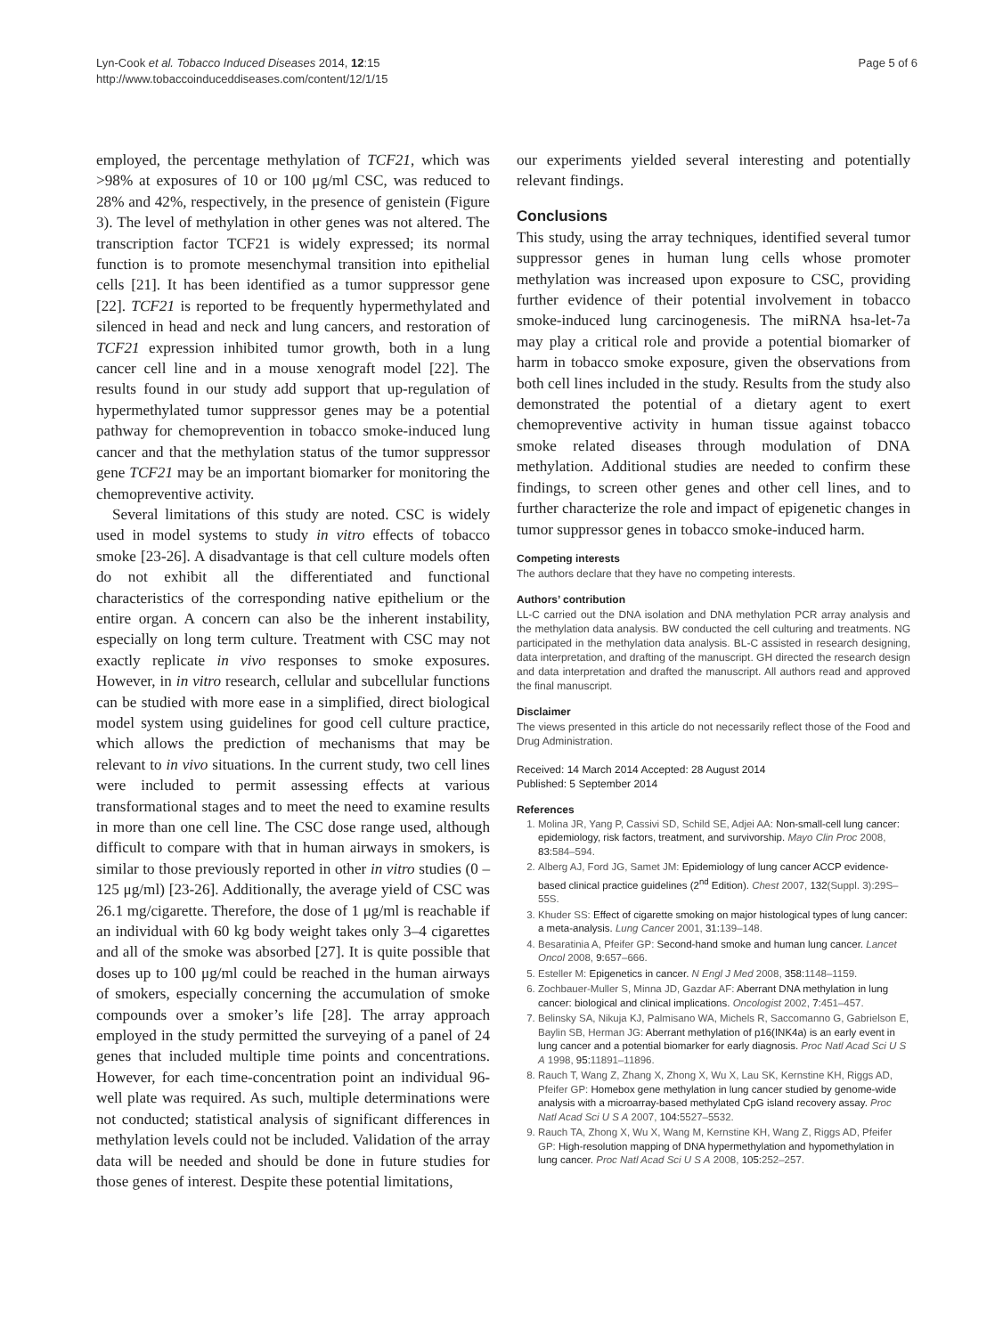Lyn-Cook et al. Tobacco Induced Diseases 2014, 12:15
http://www.tobaccoinduceddiseases.com/content/12/1/15
Page 5 of 6
employed, the percentage methylation of TCF21, which was >98% at exposures of 10 or 100 μg/ml CSC, was reduced to 28% and 42%, respectively, in the presence of genistein (Figure 3). The level of methylation in other genes was not altered. The transcription factor TCF21 is widely expressed; its normal function is to promote mesenchymal transition into epithelial cells [21]. It has been identified as a tumor suppressor gene [22]. TCF21 is reported to be frequently hypermethylated and silenced in head and neck and lung cancers, and restoration of TCF21 expression inhibited tumor growth, both in a lung cancer cell line and in a mouse xenograft model [22]. The results found in our study add support that up-regulation of hypermethylated tumor suppressor genes may be a potential pathway for chemoprevention in tobacco smoke-induced lung cancer and that the methylation status of the tumor suppressor gene TCF21 may be an important biomarker for monitoring the chemopreventive activity.
Several limitations of this study are noted. CSC is widely used in model systems to study in vitro effects of tobacco smoke [23-26]. A disadvantage is that cell culture models often do not exhibit all the differentiated and functional characteristics of the corresponding native epithelium or the entire organ. A concern can also be the inherent instability, especially on long term culture. Treatment with CSC may not exactly replicate in vivo responses to smoke exposures. However, in in vitro research, cellular and subcellular functions can be studied with more ease in a simplified, direct biological model system using guidelines for good cell culture practice, which allows the prediction of mechanisms that may be relevant to in vivo situations. In the current study, two cell lines were included to permit assessing effects at various transformational stages and to meet the need to examine results in more than one cell line. The CSC dose range used, although difficult to compare with that in human airways in smokers, is similar to those previously reported in other in vitro studies (0 – 125 μg/ml) [23-26]. Additionally, the average yield of CSC was 26.1 mg/cigarette. Therefore, the dose of 1 μg/ml is reachable if an individual with 60 kg body weight takes only 3–4 cigarettes and all of the smoke was absorbed [27]. It is quite possible that doses up to 100 μg/ml could be reached in the human airways of smokers, especially concerning the accumulation of smoke compounds over a smoker’s life [28]. The array approach employed in the study permitted the surveying of a panel of 24 genes that included multiple time points and concentrations. However, for each time-concentration point an individual 96-well plate was required. As such, multiple determinations were not conducted; statistical analysis of significant differences in methylation levels could not be included. Validation of the array data will be needed and should be done in future studies for those genes of interest. Despite these potential limitations,
our experiments yielded several interesting and potentially relevant findings.
Conclusions
This study, using the array techniques, identified several tumor suppressor genes in human lung cells whose promoter methylation was increased upon exposure to CSC, providing further evidence of their potential involvement in tobacco smoke-induced lung carcinogenesis. The miRNA hsa-let-7a may play a critical role and provide a potential biomarker of harm in tobacco smoke exposure, given the observations from both cell lines included in the study. Results from the study also demonstrated the potential of a dietary agent to exert chemopreventive activity in human tissue against tobacco smoke related diseases through modulation of DNA methylation. Additional studies are needed to confirm these findings, to screen other genes and other cell lines, and to further characterize the role and impact of epigenetic changes in tumor suppressor genes in tobacco smoke-induced harm.
Competing interests
The authors declare that they have no competing interests.
Authors’ contribution
LL-C carried out the DNA isolation and DNA methylation PCR array analysis and the methylation data analysis. BW conducted the cell culturing and treatments. NG participated in the methylation data analysis. BL-C assisted in research designing, data interpretation, and drafting of the manuscript. GH directed the research design and data interpretation and drafted the manuscript. All authors read and approved the final manuscript.
Disclaimer
The views presented in this article do not necessarily reflect those of the Food and Drug Administration.
Received: 14 March 2014 Accepted: 28 August 2014
Published: 5 September 2014
References
1. Molina JR, Yang P, Cassivi SD, Schild SE, Adjei AA: Non-small-cell lung cancer: epidemiology, risk factors, treatment, and survivorship. Mayo Clin Proc 2008, 83: 584–594.
2. Alberg AJ, Ford JG, Samet JM: Epidemiology of lung cancer ACCP evidence-based clinical practice guidelines (2<sup>nd</sup> Edition). Chest 2007, 132(Suppl. 3):29S–55S.
3. Khuder SS: Effect of cigarette smoking on major histological types of lung cancer: a meta-analysis. Lung Cancer 2001, 31: 139–148.
4. Besaratinia A, Pfeifer GP: Second-hand smoke and human lung cancer. Lancet Oncol 2008, 9: 657–666.
5. Esteller M: Epigenetics in cancer. N Engl J Med 2008, 358: 1148–1159.
6. Zochbauer-Muller S, Minna JD, Gazdar AF: Aberrant DNA methylation in lung cancer: biological and clinical implications. Oncologist 2002, 7: 451–457.
7. Belinsky SA, Nikuja KJ, Palmisano WA, Michels R, Saccomanno G, Gabrielson E, Baylin SB, Herman JG: Aberrant methylation of p16(INK4a) is an early event in lung cancer and a potential biomarker for early diagnosis. Proc Natl Acad Sci U S A 1998, 95: 11891–11896.
8. Rauch T, Wang Z, Zhang X, Zhong X, Wu X, Lau SK, Kernstine KH, Riggs AD, Pfeifer GP: Homebox gene methylation in lung cancer studied by genome-wide analysis with a microarray-based methylated CpG island recovery assay. Proc Natl Acad Sci U S A 2007, 104: 5527–5532.
9. Rauch TA, Zhong X, Wu X, Wang M, Kernstine KH, Wang Z, Riggs AD, Pfeifer GP: High-resolution mapping of DNA hypermethylation and hypomethylation in lung cancer. Proc Natl Acad Sci U S A 2008, 105: 252–257.